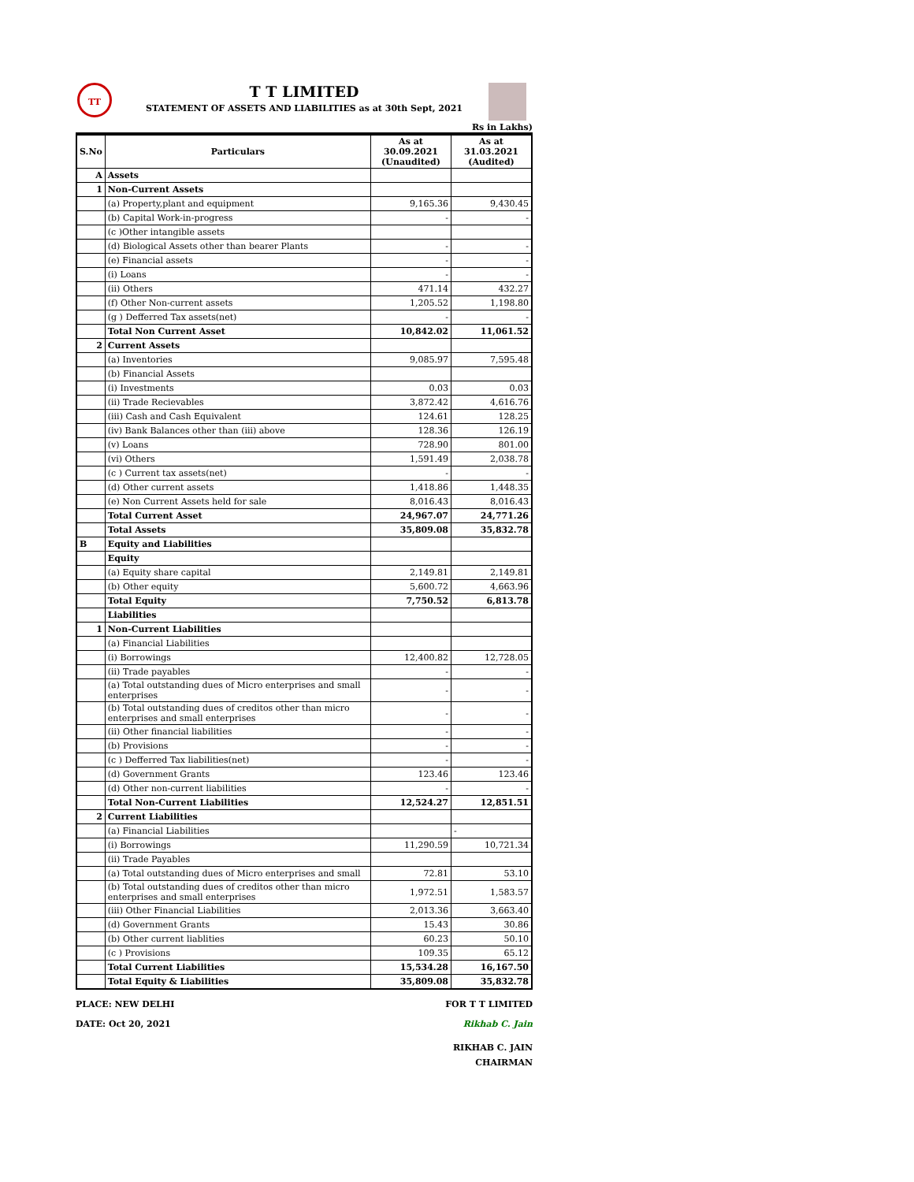TT
T T LIMITED
STATEMENT OF ASSETS AND LIABILITIES as at 30th Sept, 2021
Rs in Lakhs)
| S.No | Particulars | As at 30.09.2021 (Unaudited) | As at 31.03.2021 (Audited) |
| --- | --- | --- | --- |
| A | Assets | | |
| 1 | Non-Current Assets | | |
| | (a) Property,plant and equipment | 9,165.36 | 9,430.45 |
| | (b) Capital Work-in-progress | - | - |
| | (c )Other intangible assets | | |
| | (d) Biological Assets other than bearer Plants | - | - |
| | (e) Financial assets | - | - |
| | (i) Loans | - | - |
| | (ii) Others | 471.14 | 432.27 |
| | (f) Other Non-current assets | 1,205.52 | 1,198.80 |
| | (g ) Defferred Tax assets(net) | - | - |
| | Total Non Current Asset | 10,842.02 | 11,061.52 |
| 2 | Current Assets | | |
| | (a) Inventories | 9,085.97 | 7,595.48 |
| | (b) Financial Assets | | |
| | (i) Investments | 0.03 | 0.03 |
| | (ii) Trade Recievables | 3,872.42 | 4,616.76 |
| | (iii) Cash and Cash Equivalent | 124.61 | 128.25 |
| | (iv) Bank Balances other than (iii) above | 128.36 | 126.19 |
| | (v) Loans | 728.90 | 801.00 |
| | (vi) Others | 1,591.49 | 2,038.78 |
| | (c ) Current tax assets(net) | - | - |
| | (d) Other current assets | 1,418.86 | 1,448.35 |
| | (e) Non Current Assets held for sale | 8,016.43 | 8,016.43 |
| | Total Current Asset | 24,967.07 | 24,771.26 |
| | Total Assets | 35,809.08 | 35,832.78 |
| B | Equity and Liabilities | | |
| | Equity | | |
| | (a) Equity share capital | 2,149.81 | 2,149.81 |
| | (b) Other equity | 5,600.72 | 4,663.96 |
| | Total Equity | 7,750.52 | 6,813.78 |
| | Liabilities | | |
| 1 | Non-Current Liabilities | | |
| | (a) Financial Liabilities | | |
| | (i) Borrowings | 12,400.82 | 12,728.05 |
| | (ii) Trade payables | - | - |
| | (a) Total outstanding dues of Micro enterprises and small enterprises | - | - |
| | (b) Total outstanding dues of creditos other than micro enterprises and small enterprises | - | - |
| | (ii) Other financial liabilities | - | - |
| | (b) Provisions | - | - |
| | (c ) Defferred Tax liabilities(net) | - | - |
| | (d) Government Grants | 123.46 | 123.46 |
| | (d) Other non-current liabilities | - | - |
| | Total Non-Current Liabilities | 12,524.27 | 12,851.51 |
| 2 | Current Liabilities | | |
| | (a) Financial Liabilities | | - |
| | (i) Borrowings | 11,290.59 | 10,721.34 |
| | (ii) Trade Payables | | |
| | (a) Total outstanding dues of Micro enterprises and small | 72.81 | 53.10 |
| | (b) Total outstanding dues of creditos other than micro enterprises and small enterprises | 1,972.51 | 1,583.57 |
| | (iii) Other Financial Liabilities | 2,013.36 | 3,663.40 |
| | (d) Government Grants | 15.43 | 30.86 |
| | (b) Other current liablities | 60.23 | 50.10 |
| | (c ) Provisions | 109.35 | 65.12 |
| | Total Current Liabilities | 15,534.28 | 16,167.50 |
| | Total Equity & Liabilities | 35,809.08 | 35,832.78 |
PLACE: NEW DELHI
DATE: Oct 20, 2021
FOR T T LIMITED
Rikhab C. Jain
RIKHAB C. JAIN
CHAIRMAN